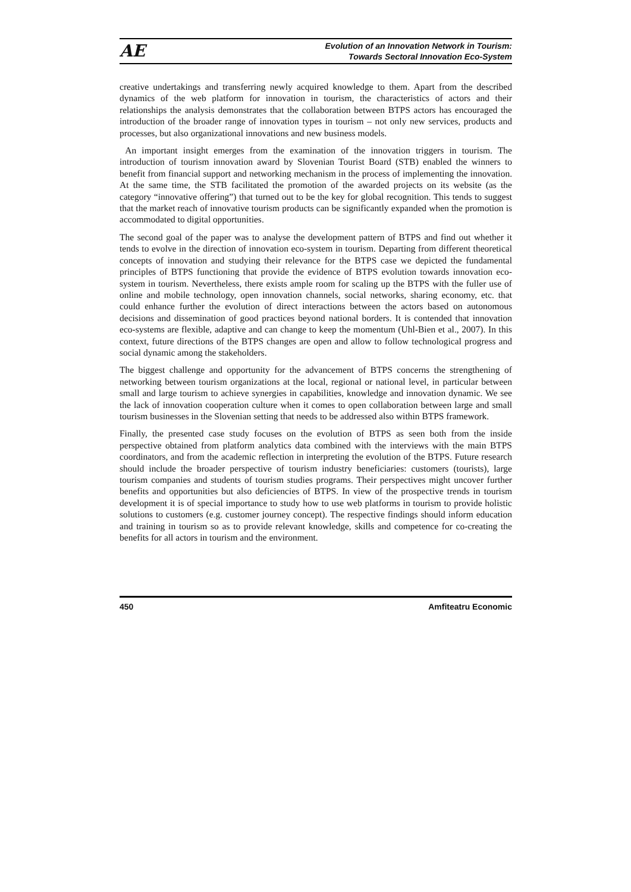AE
Evolution of an Innovation Network in Tourism:
Towards Sectoral Innovation Eco-System
creative undertakings and transferring newly acquired knowledge to them. Apart from the described dynamics of the web platform for innovation in tourism, the characteristics of actors and their relationships the analysis demonstrates that the collaboration between BTPS actors has encouraged the introduction of the broader range of innovation types in tourism – not only new services, products and processes, but also organizational innovations and new business models.
An important insight emerges from the examination of the innovation triggers in tourism. The introduction of tourism innovation award by Slovenian Tourist Board (STB) enabled the winners to benefit from financial support and networking mechanism in the process of implementing the innovation. At the same time, the STB facilitated the promotion of the awarded projects on its website (as the category “innovative offering”) that turned out to be the key for global recognition. This tends to suggest that the market reach of innovative tourism products can be significantly expanded when the promotion is accommodated to digital opportunities.
The second goal of the paper was to analyse the development pattern of BTPS and find out whether it tends to evolve in the direction of innovation eco-system in tourism. Departing from different theoretical concepts of innovation and studying their relevance for the BTPS case we depicted the fundamental principles of BTPS functioning that provide the evidence of BTPS evolution towards innovation eco-system in tourism. Nevertheless, there exists ample room for scaling up the BTPS with the fuller use of online and mobile technology, open innovation channels, social networks, sharing economy, etc. that could enhance further the evolution of direct interactions between the actors based on autonomous decisions and dissemination of good practices beyond national borders. It is contended that innovation eco-systems are flexible, adaptive and can change to keep the momentum (Uhl-Bien et al., 2007). In this context, future directions of the BTPS changes are open and allow to follow technological progress and social dynamic among the stakeholders.
The biggest challenge and opportunity for the advancement of BTPS concerns the strengthening of networking between tourism organizations at the local, regional or national level, in particular between small and large tourism to achieve synergies in capabilities, knowledge and innovation dynamic. We see the lack of innovation cooperation culture when it comes to open collaboration between large and small tourism businesses in the Slovenian setting that needs to be addressed also within BTPS framework.
Finally, the presented case study focuses on the evolution of BTPS as seen both from the inside perspective obtained from platform analytics data combined with the interviews with the main BTPS coordinators, and from the academic reflection in interpreting the evolution of the BTPS. Future research should include the broader perspective of tourism industry beneficiaries: customers (tourists), large tourism companies and students of tourism studies programs. Their perspectives might uncover further benefits and opportunities but also deficiencies of BTPS. In view of the prospective trends in tourism development it is of special importance to study how to use web platforms in tourism to provide holistic solutions to customers (e.g. customer journey concept). The respective findings should inform education and training in tourism so as to provide relevant knowledge, skills and competence for co-creating the benefits for all actors in tourism and the environment.
450 Amfiteatru Economic